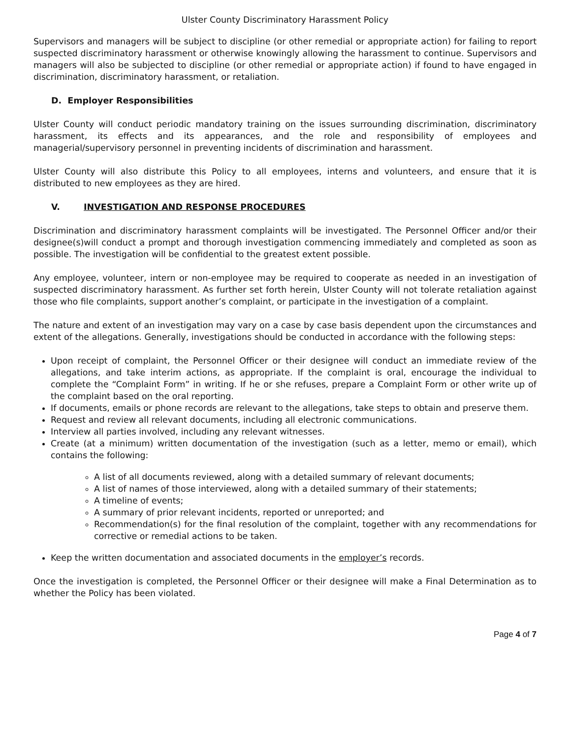Ulster County Discriminatory Harassment Policy
Supervisors and managers will be subject to discipline (or other remedial or appropriate action) for failing to report suspected discriminatory harassment or otherwise knowingly allowing the harassment to continue. Supervisors and managers will also be subjected to discipline (or other remedial or appropriate action) if found to have engaged in discrimination, discriminatory harassment, or retaliation.
D. Employer Responsibilities
Ulster County will conduct periodic mandatory training on the issues surrounding discrimination, discriminatory harassment, its effects and its appearances, and the role and responsibility of employees and managerial/supervisory personnel in preventing incidents of discrimination and harassment.
Ulster County will also distribute this Policy to all employees, interns and volunteers, and ensure that it is distributed to new employees as they are hired.
V. INVESTIGATION AND RESPONSE PROCEDURES
Discrimination and discriminatory harassment complaints will be investigated. The Personnel Officer and/or their designee(s)will conduct a prompt and thorough investigation commencing immediately and completed as soon as possible. The investigation will be confidential to the greatest extent possible.
Any employee, volunteer, intern or non-employee may be required to cooperate as needed in an investigation of suspected discriminatory harassment. As further set forth herein, Ulster County will not tolerate retaliation against those who file complaints, support another’s complaint, or participate in the investigation of a complaint.
The nature and extent of an investigation may vary on a case by case basis dependent upon the circumstances and extent of the allegations. Generally, investigations should be conducted in accordance with the following steps:
Upon receipt of complaint, the Personnel Officer or their designee will conduct an immediate review of the allegations, and take interim actions, as appropriate. If the complaint is oral, encourage the individual to complete the “Complaint Form” in writing. If he or she refuses, prepare a Complaint Form or other write up of the complaint based on the oral reporting.
If documents, emails or phone records are relevant to the allegations, take steps to obtain and preserve them.
Request and review all relevant documents, including all electronic communications.
Interview all parties involved, including any relevant witnesses.
Create (at a minimum) written documentation of the investigation (such as a letter, memo or email), which contains the following:
A list of all documents reviewed, along with a detailed summary of relevant documents;
A list of names of those interviewed, along with a detailed summary of their statements;
A timeline of events;
A summary of prior relevant incidents, reported or unreported; and
Recommendation(s) for the final resolution of the complaint, together with any recommendations for corrective or remedial actions to be taken.
Keep the written documentation and associated documents in the employer’s records.
Once the investigation is completed, the Personnel Officer or their designee will make a Final Determination as to whether the Policy has been violated.
Page 4 of 7